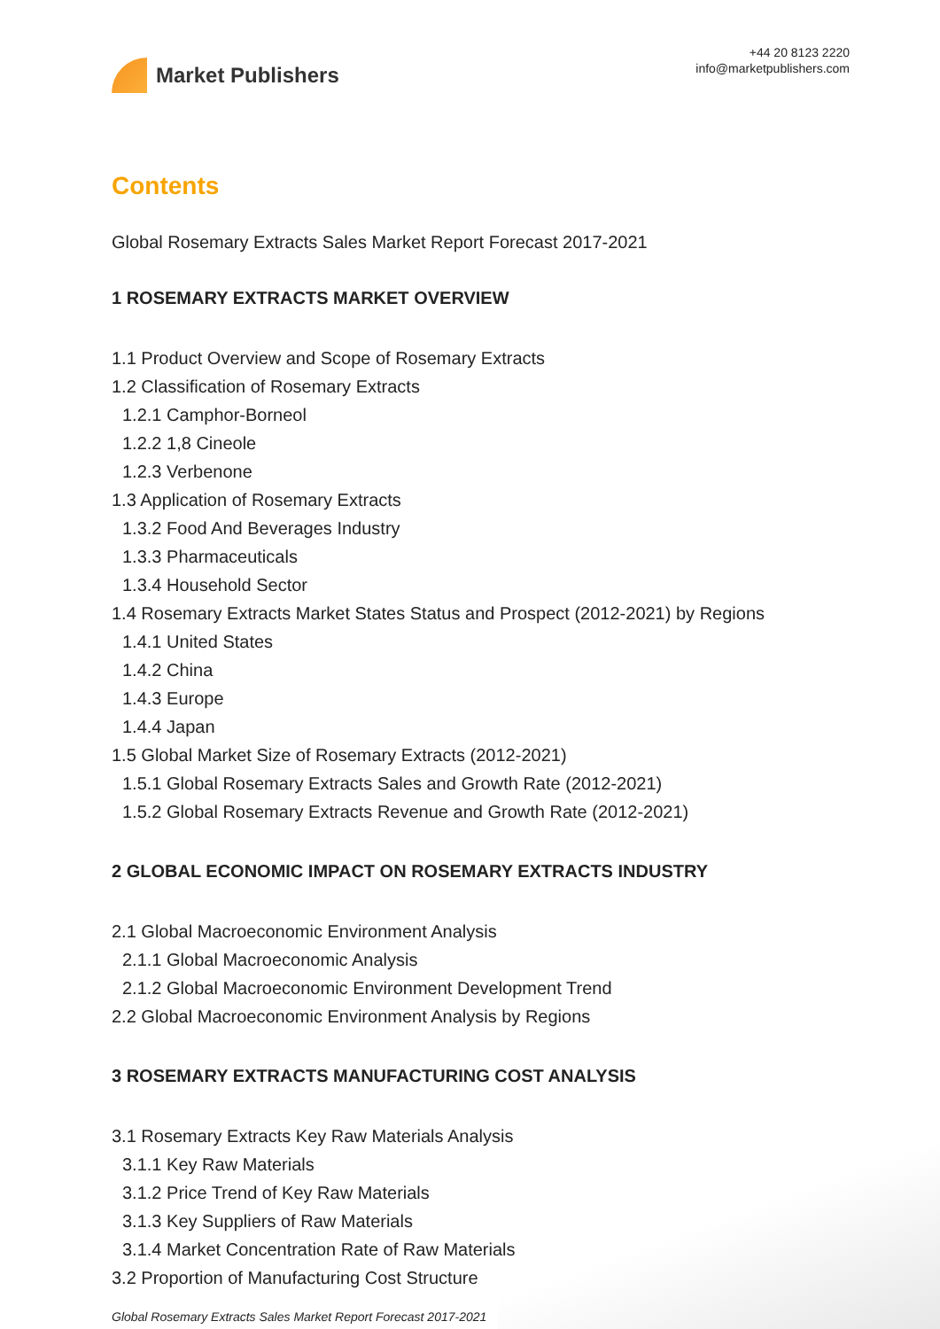Market Publishers
+44 20 8123 2220
info@marketpublishers.com
Contents
Global Rosemary Extracts Sales Market Report Forecast 2017-2021
1 ROSEMARY EXTRACTS MARKET OVERVIEW
1.1 Product Overview and Scope of Rosemary Extracts
1.2 Classification of Rosemary Extracts
1.2.1 Camphor-Borneol
1.2.2 1,8 Cineole
1.2.3 Verbenone
1.3 Application of Rosemary Extracts
1.3.2 Food And Beverages Industry
1.3.3 Pharmaceuticals
1.3.4 Household Sector
1.4 Rosemary Extracts Market States Status and Prospect (2012-2021) by Regions
1.4.1 United States
1.4.2 China
1.4.3 Europe
1.4.4 Japan
1.5 Global Market Size of Rosemary Extracts (2012-2021)
1.5.1 Global Rosemary Extracts Sales and Growth Rate (2012-2021)
1.5.2 Global Rosemary Extracts Revenue and Growth Rate (2012-2021)
2 GLOBAL ECONOMIC IMPACT ON ROSEMARY EXTRACTS INDUSTRY
2.1 Global Macroeconomic Environment Analysis
2.1.1 Global Macroeconomic Analysis
2.1.2 Global Macroeconomic Environment Development Trend
2.2 Global Macroeconomic Environment Analysis by Regions
3 ROSEMARY EXTRACTS MANUFACTURING COST ANALYSIS
3.1 Rosemary Extracts Key Raw Materials Analysis
3.1.1 Key Raw Materials
3.1.2 Price Trend of Key Raw Materials
3.1.3 Key Suppliers of Raw Materials
3.1.4 Market Concentration Rate of Raw Materials
3.2 Proportion of Manufacturing Cost Structure
Global Rosemary Extracts Sales Market Report Forecast 2017-2021